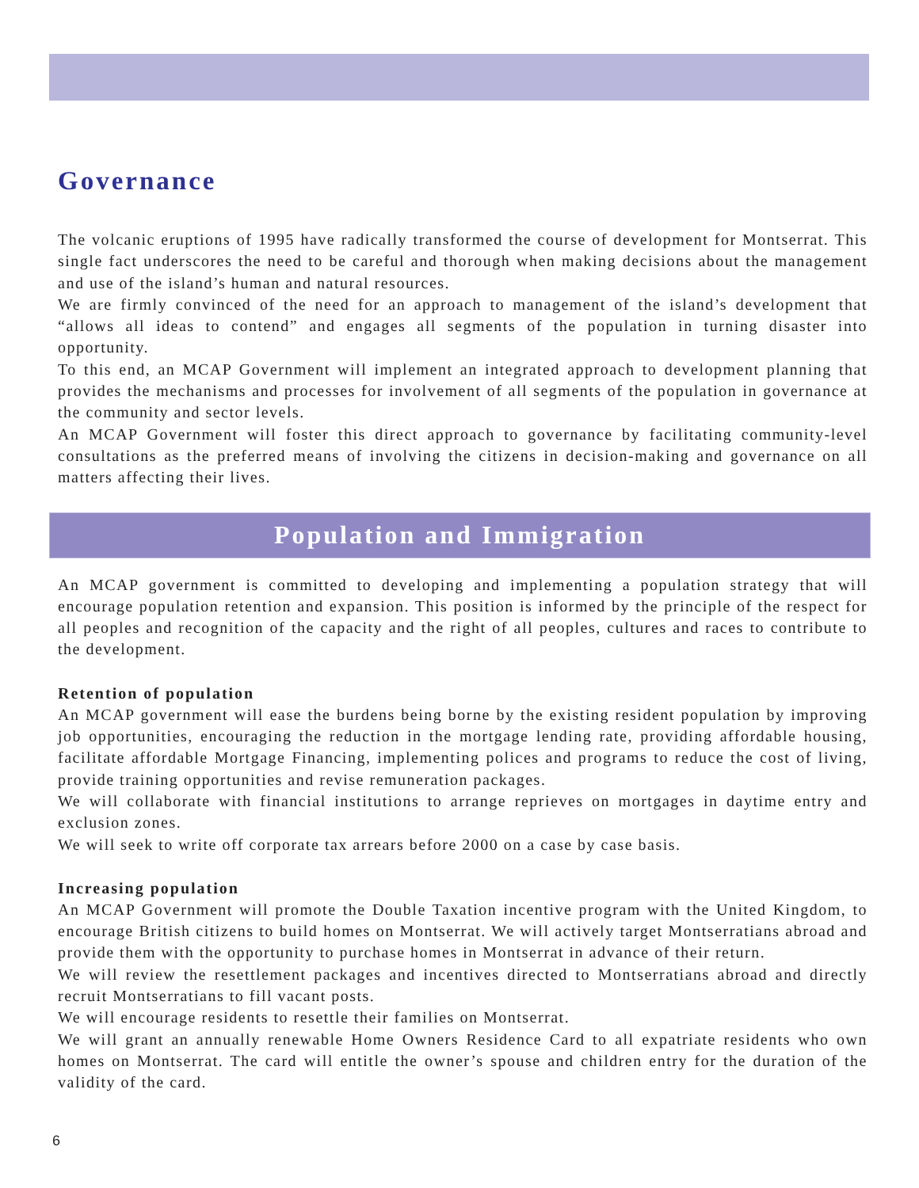Governance
The volcanic eruptions of 1995 have radically transformed the course of development for Montserrat. This single fact underscores the need to be careful and thorough when making decisions about the management and use of the island’s human and natural resources.
We are firmly convinced of the need for an approach to management of the island’s development that “allows all ideas to contend” and engages all segments of the population in turning disaster into opportunity.
To this end, an MCAP Government will implement an integrated approach to development planning that provides the mechanisms and processes for involvement of all segments of the population in governance at the community and sector levels.
An MCAP Government will foster this direct approach to governance by facilitating community-level consultations as the preferred means of involving the citizens in decision-making and governance on all matters affecting their lives.
Population and Immigration
An MCAP government is committed to developing and implementing a population strategy that will encourage population retention and expansion. This position is informed by the principle of the respect for all peoples and recognition of the capacity and the right of all peoples, cultures and races to contribute to the development.
Retention of population
An MCAP government will ease the burdens being borne by the existing resident population by improving job opportunities, encouraging the reduction in the mortgage lending rate, providing affordable housing, facilitate affordable Mortgage Financing, implementing polices and programs to reduce the cost of living, provide training opportunities and revise remuneration packages.
We will collaborate with financial institutions to arrange reprieves on mortgages in daytime entry and exclusion zones.
We will seek to write off corporate tax arrears before 2000 on a case by case basis.
Increasing population
An MCAP Government will promote the Double Taxation incentive program with the United Kingdom, to encourage British citizens to build homes on Montserrat. We will actively target Montserratians abroad and provide them with the opportunity to purchase homes in Montserrat in advance of their return.
We will review the resettlement packages and incentives directed to Montserratians abroad and directly recruit Montserratians to fill vacant posts.
We will encourage residents to resettle their families on Montserrat.
We will grant an annually renewable Home Owners Residence Card to all expatriate residents who own homes on Montserrat. The card will entitle the owner’s spouse and children entry for the duration of the validity of the card.
6